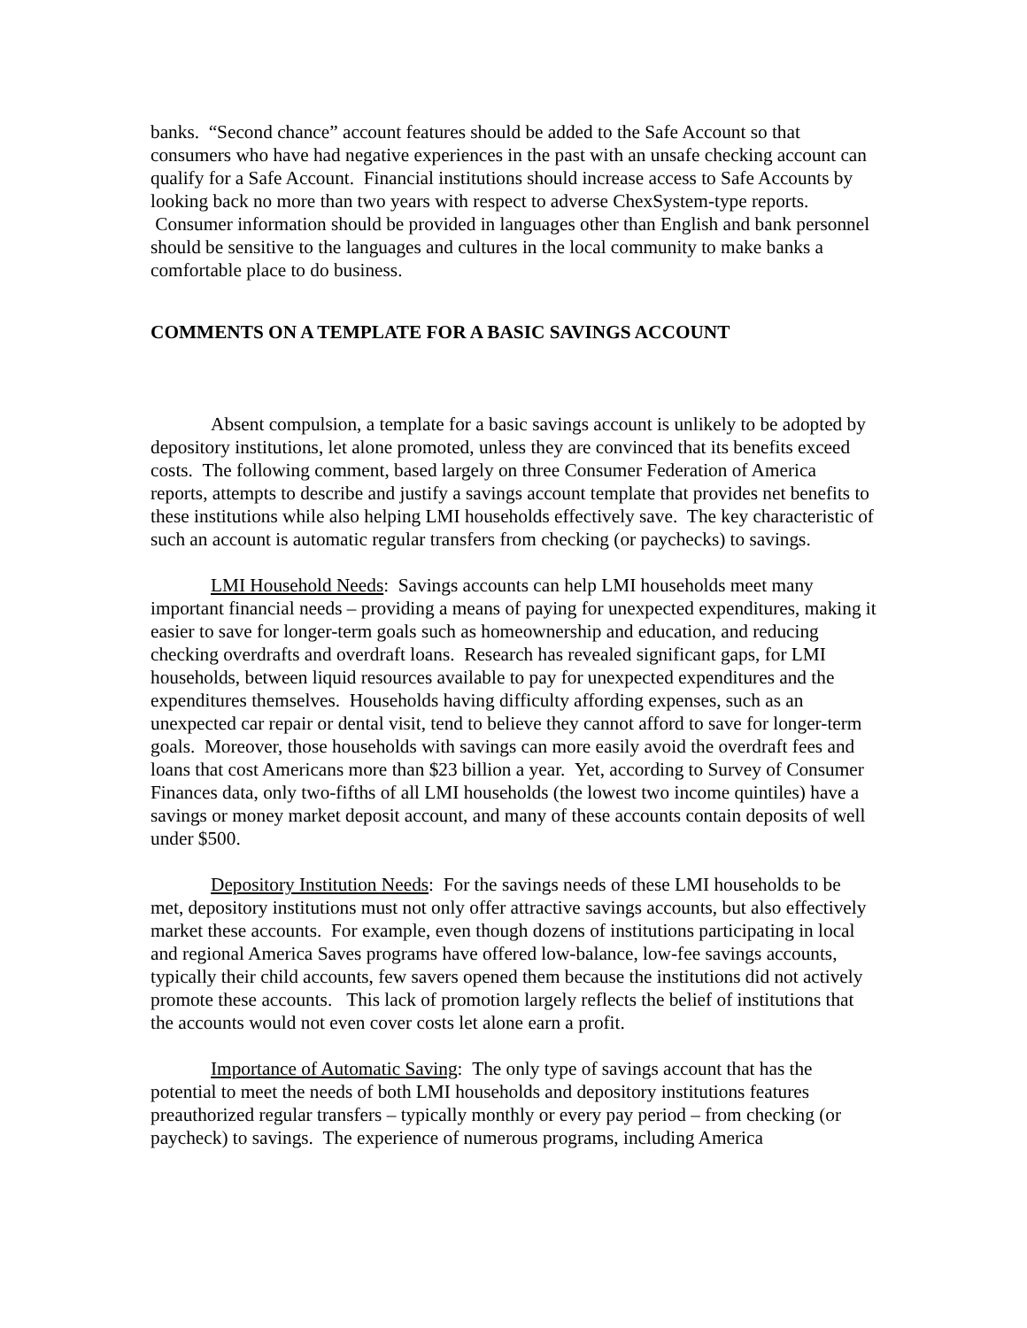banks. “Second chance” account features should be added to the Safe Account so that consumers who have had negative experiences in the past with an unsafe checking account can qualify for a Safe Account. Financial institutions should increase access to Safe Accounts by looking back no more than two years with respect to adverse ChexSystem-type reports. Consumer information should be provided in languages other than English and bank personnel should be sensitive to the languages and cultures in the local community to make banks a comfortable place to do business.
COMMENTS ON A TEMPLATE FOR A BASIC SAVINGS ACCOUNT
Absent compulsion, a template for a basic savings account is unlikely to be adopted by depository institutions, let alone promoted, unless they are convinced that its benefits exceed costs. The following comment, based largely on three Consumer Federation of America reports, attempts to describe and justify a savings account template that provides net benefits to these institutions while also helping LMI households effectively save. The key characteristic of such an account is automatic regular transfers from checking (or paychecks) to savings.
LMI Household Needs: Savings accounts can help LMI households meet many important financial needs – providing a means of paying for unexpected expenditures, making it easier to save for longer-term goals such as homeownership and education, and reducing checking overdrafts and overdraft loans. Research has revealed significant gaps, for LMI households, between liquid resources available to pay for unexpected expenditures and the expenditures themselves. Households having difficulty affording expenses, such as an unexpected car repair or dental visit, tend to believe they cannot afford to save for longer-term goals. Moreover, those households with savings can more easily avoid the overdraft fees and loans that cost Americans more than $23 billion a year. Yet, according to Survey of Consumer Finances data, only two-fifths of all LMI households (the lowest two income quintiles) have a savings or money market deposit account, and many of these accounts contain deposits of well under $500.
Depository Institution Needs: For the savings needs of these LMI households to be met, depository institutions must not only offer attractive savings accounts, but also effectively market these accounts. For example, even though dozens of institutions participating in local and regional America Saves programs have offered low-balance, low-fee savings accounts, typically their child accounts, few savers opened them because the institutions did not actively promote these accounts. This lack of promotion largely reflects the belief of institutions that the accounts would not even cover costs let alone earn a profit.
Importance of Automatic Saving: The only type of savings account that has the potential to meet the needs of both LMI households and depository institutions features preauthorized regular transfers – typically monthly or every pay period – from checking (or paycheck) to savings. The experience of numerous programs, including America